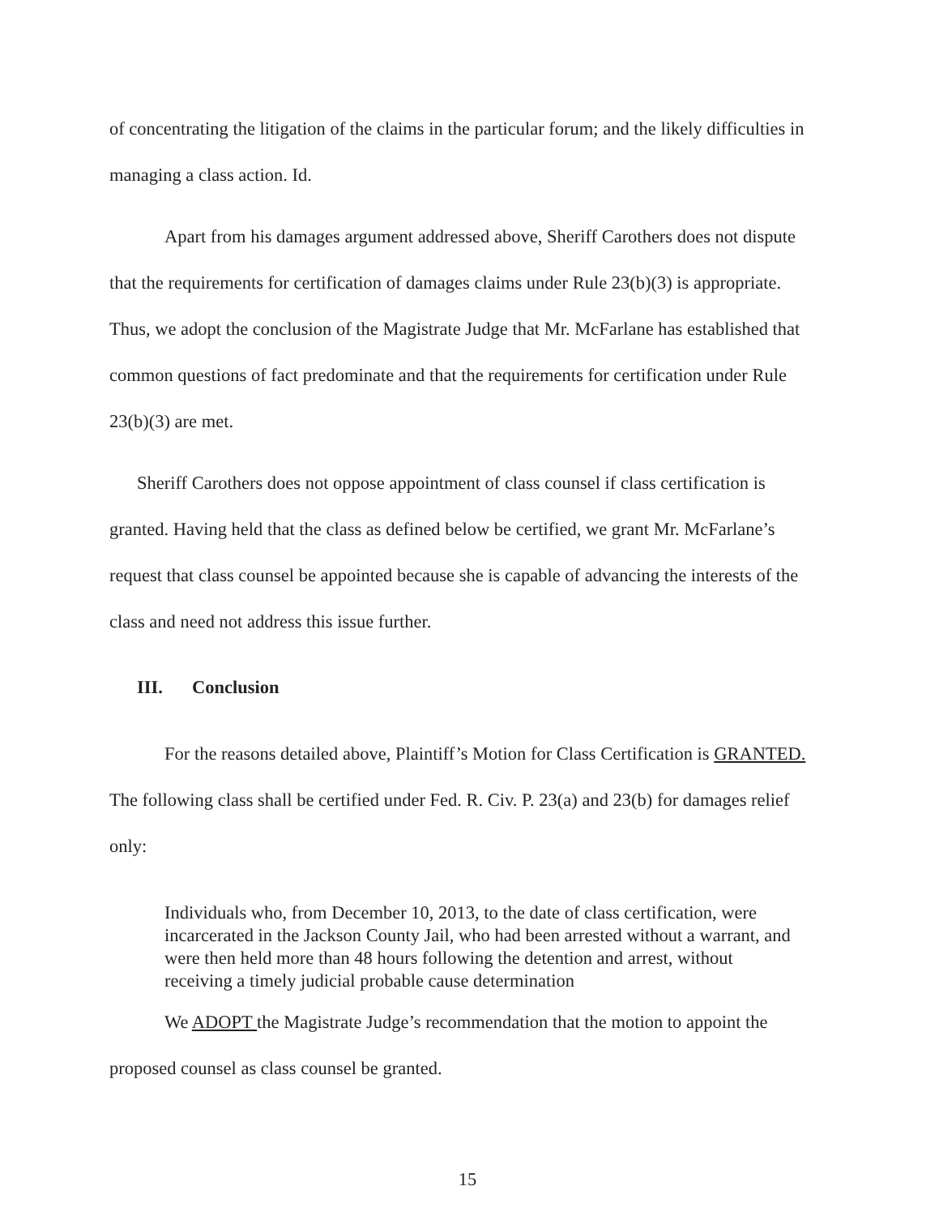of concentrating the litigation of the claims in the particular forum; and the likely difficulties in managing a class action. Id.
Apart from his damages argument addressed above, Sheriff Carothers does not dispute that the requirements for certification of damages claims under Rule 23(b)(3) is appropriate. Thus, we adopt the conclusion of the Magistrate Judge that Mr. McFarlane has established that common questions of fact predominate and that the requirements for certification under Rule 23(b)(3) are met.
Sheriff Carothers does not oppose appointment of class counsel if class certification is granted. Having held that the class as defined below be certified, we grant Mr. McFarlane’s request that class counsel be appointed because she is capable of advancing the interests of the class and need not address this issue further.
III. Conclusion
For the reasons detailed above, Plaintiff’s Motion for Class Certification is GRANTED. The following class shall be certified under Fed. R. Civ. P. 23(a) and 23(b) for damages relief only:
Individuals who, from December 10, 2013, to the date of class certification, were incarcerated in the Jackson County Jail, who had been arrested without a warrant, and were then held more than 48 hours following the detention and arrest, without receiving a timely judicial probable cause determination
We ADOPT the Magistrate Judge’s recommendation that the motion to appoint the proposed counsel as class counsel be granted.
15